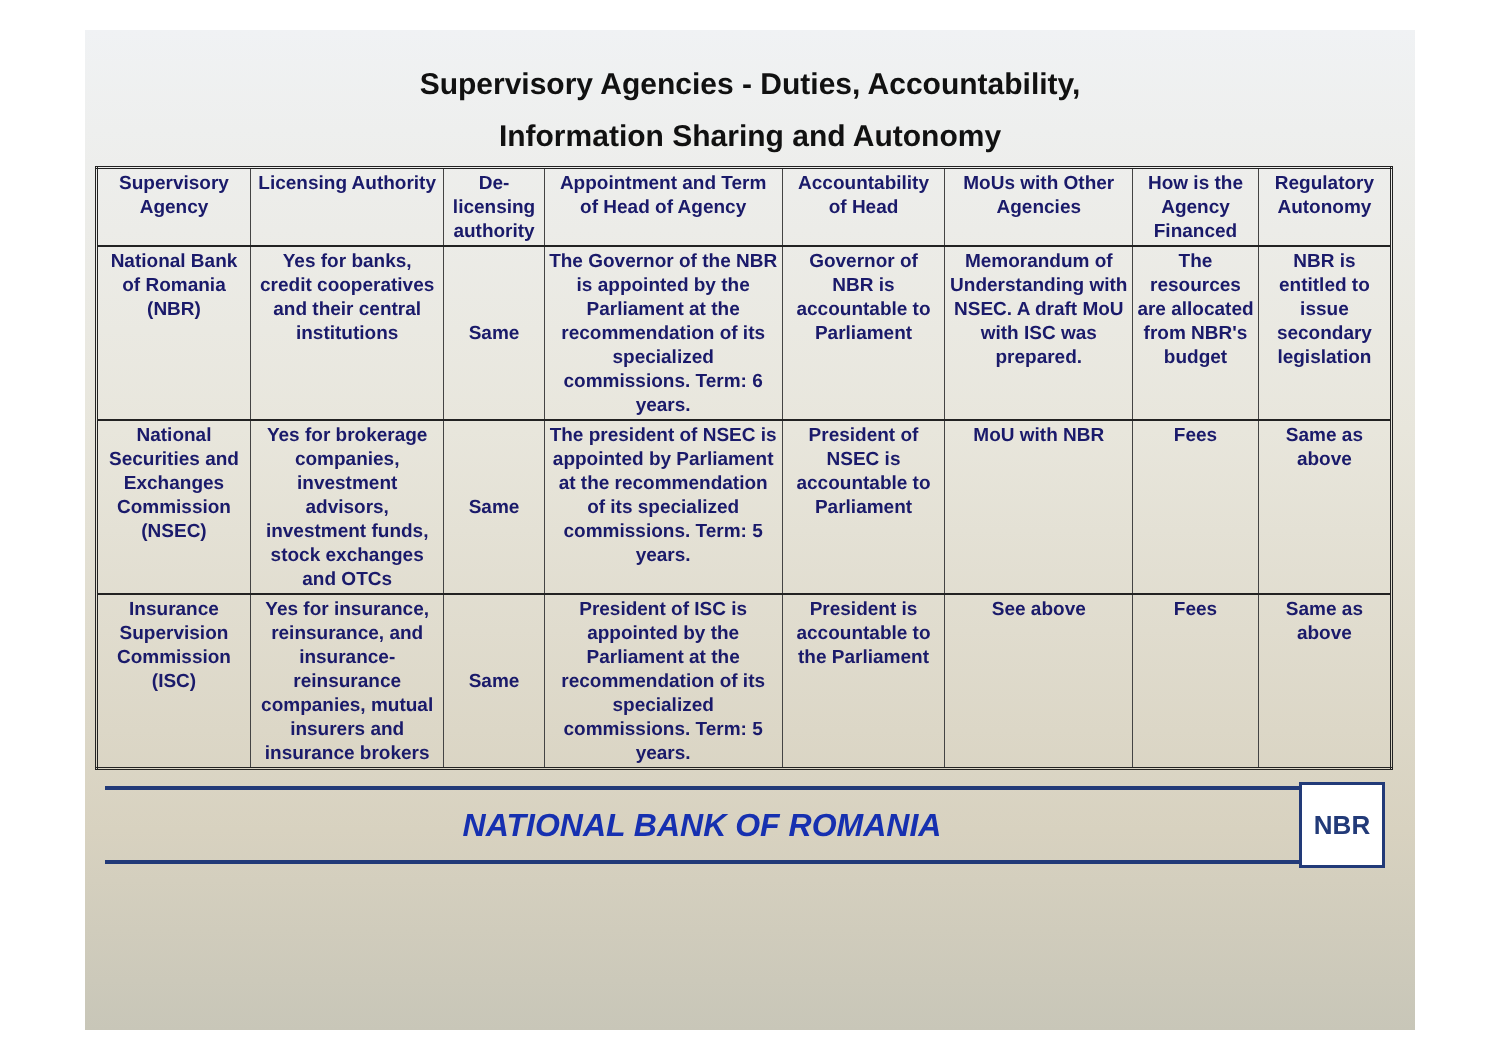Supervisory Agencies - Duties, Accountability,
Information Sharing and Autonomy
| Supervisory Agency | Licensing Authority | De-licensing authority | Appointment and Term of Head of Agency | Accountability of Head | MoUs with Other Agencies | How is the Agency Financed | Regulatory Autonomy |
| --- | --- | --- | --- | --- | --- | --- | --- |
| National Bank of Romania (NBR) | Yes for banks, credit cooperatives and their central institutions | Same | The Governor of the NBR is appointed by the Parliament at the recommendation of its specialized commissions. Term: 6 years. | Governor of NBR is accountable to Parliament | Memorandum of Understanding with NSEC. A draft MoU with ISC was prepared. | The resources are allocated from NBR's budget | NBR is entitled to issue secondary legislation |
| National Securities and Exchanges Commission (NSEC) | Yes for brokerage companies, investment advisors, investment funds, stock exchanges and OTCs | Same | The president of NSEC is appointed by Parliament at the recommendation of its specialized commissions. Term: 5 years. | President of NSEC is accountable to Parliament | MoU with NBR | Fees | Same as above |
| Insurance Supervision Commission (ISC) | Yes for insurance, reinsurance, and insurance-reinsurance companies, mutual insurers and insurance brokers | Same | President of ISC is appointed by the Parliament at the recommendation of its specialized commissions. Term: 5 years. | President is accountable to the Parliament | See above | Fees | Same as above |
NATIONAL BANK OF ROMANIA
NBR